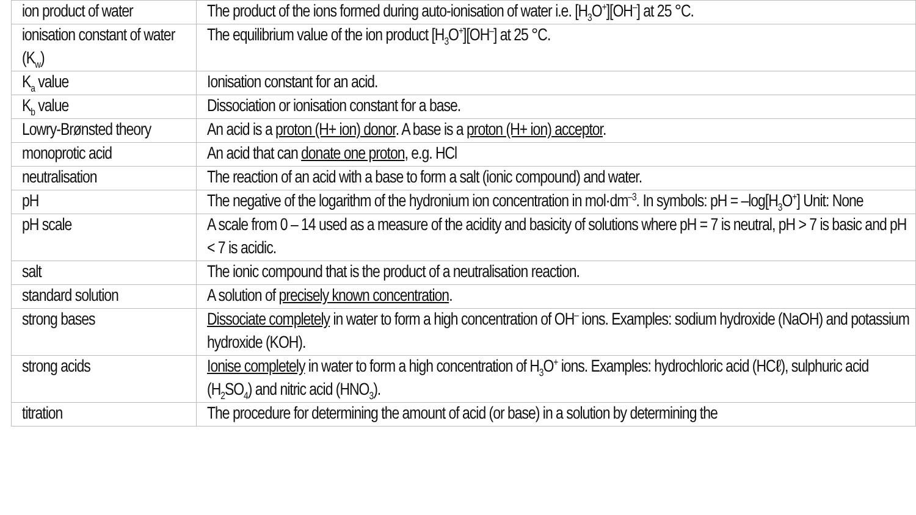| ion product of water | The product of the ions formed during auto-ionisation of water i.e. [H<sub>3</sub>O<sup>+</sup>][OH<sup>–</sup>] at 25 °C. |
| ionisation constant of water (K<sub>w</sub>) | The equilibrium value of the ion product [H<sub>3</sub>O<sup>+</sup>][OH<sup>–</sup>] at 25 °C. |
| K<sub>a</sub> value | Ionisation constant for an acid. |
| K<sub>b</sub> value | Dissociation or ionisation constant for a base. |
| Lowry-Brønsted theory | An acid is a proton (H+ ion) donor . A base is a proton (H+ ion) acceptor . |
| monoprotic acid | An acid that can donate one proton , e.g. HCl |
| neutralisation | The reaction of an acid with a base to form a salt (ionic compound) and water. |
| pH | The negative of the logarithm of the hydronium ion concentration in mol·dm<sup>–3</sup>. In symbols: pH = –log[H<sub>3</sub>O<sup>+</sup>] Unit: None |
| pH scale | A scale from 0 – 14 used as a measure of the acidity and basicity of solutions where pH = 7 is neutral, pH > 7 is basic and pH < 7 is acidic. |
| salt | The ionic compound that is the product of a neutralisation reaction. |
| standard solution | A solution of precisely known concentration . |
| strong bases | Dissociate completely in water to form a high concentration of OH<sup>–</sup> ions. Examples: sodium hydroxide (NaOH) and potassium hydroxide (KOH). |
| strong acids | Ionise completely in water to form a high concentration of H<sub>3</sub>O<sup>+</sup> ions. Examples: hydrochloric acid (HCℓ), sulphuric acid (H<sub>2</sub>SO<sub>4</sub>) and nitric acid (HNO<sub>3</sub>). |
| titration | The procedure for determining the amount of acid (or base) in a solution by determining the |